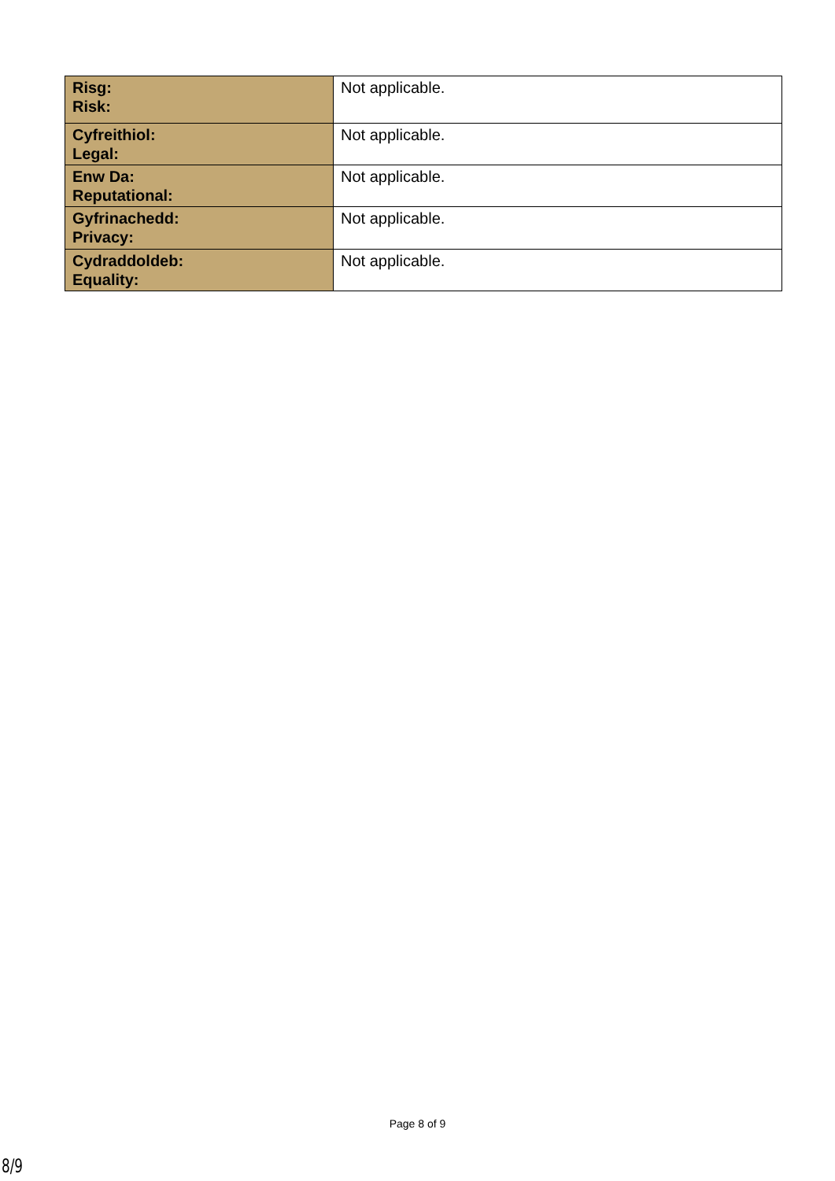| Risg: Risk: | Not applicable. |
| Cyfreithiol: Legal: | Not applicable. |
| Enw Da: Reputational: | Not applicable. |
| Gyfrinachedd: Privacy: | Not applicable. |
| Cydraddoldeb: Equality: | Not applicable. |
Page 8 of 9
8/9